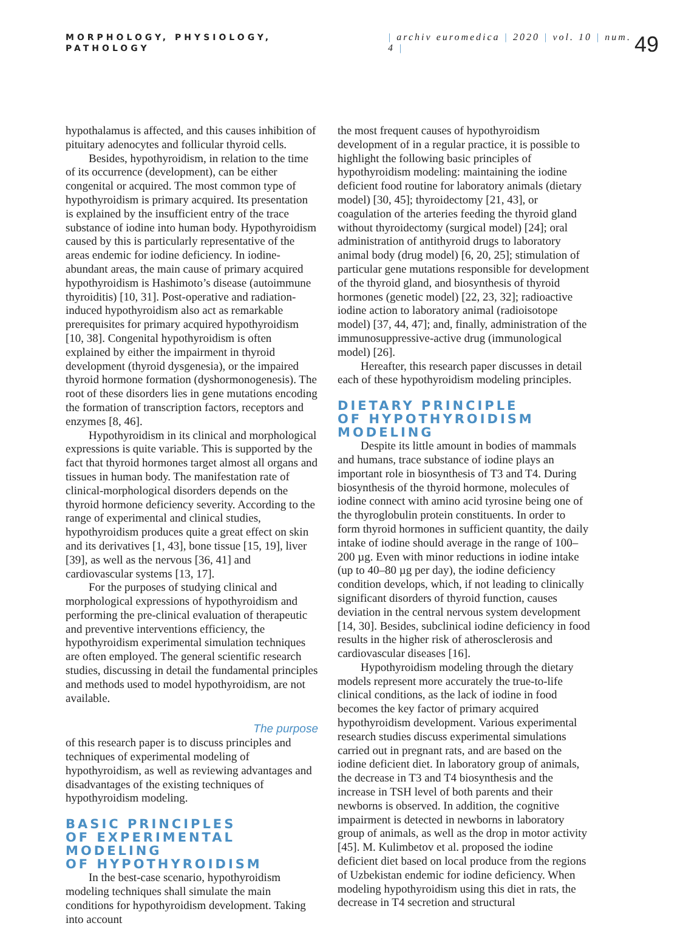MORPHOLOGY, PHYSIOLOGY, PATHOLOGY
| archiv euromedica | 2020 | vol. 10 | num. 4 |
49
hypothalamus is affected, and this causes inhibition of pituitary adenocytes and follicular thyroid cells.
Besides, hypothyroidism, in relation to the time of its occurrence (development), can be either congenital or acquired. The most common type of hypothyroidism is primary acquired. Its presentation is explained by the insufficient entry of the trace substance of iodine into human body. Hypothyroidism caused by this is particularly representative of the areas endemic for iodine deficiency. In iodine-abundant areas, the main cause of primary acquired hypothyroidism is Hashimoto’s disease (autoimmune thyroiditis) [10, 31]. Post-operative and radiation-induced hypothyroidism also act as remarkable prerequisites for primary acquired hypothyroidism [10, 38]. Congenital hypothyroidism is often explained by either the impairment in thyroid development (thyroid dysgenesia), or the impaired thyroid hormone formation (dyshormonogenesis). The root of these disorders lies in gene mutations encoding the formation of transcription factors, receptors and enzymes [8, 46].
Hypothyroidism in its clinical and morphological expressions is quite variable. This is supported by the fact that thyroid hormones target almost all organs and tissues in human body. The manifestation rate of clinical-morphological disorders depends on the thyroid hormone deficiency severity. According to the range of experimental and clinical studies, hypothyroidism produces quite a great effect on skin and its derivatives [1, 43], bone tissue [15, 19], liver [39], as well as the nervous [36, 41] and cardiovascular systems [13, 17].
For the purposes of studying clinical and morphological expressions of hypothyroidism and performing the pre-clinical evaluation of therapeutic and preventive interventions efficiency, the hypothyroidism experimental simulation techniques are often employed. The general scientific research studies, discussing in detail the fundamental principles and methods used to model hypothyroidism, are not available.
The purpose
of this research paper is to discuss principles and techniques of experimental modeling of hypothyroidism, as well as reviewing advantages and disadvantages of the existing techniques of hypothyroidism modeling.
BASIC PRINCIPLES
OF EXPERIMENTAL MODELING
OF HYPOTHYROIDISM
In the best-case scenario, hypothyroidism modeling techniques shall simulate the main conditions for hypothyroidism development. Taking into account
the most frequent causes of hypothyroidism development of in a regular practice, it is possible to highlight the following basic principles of hypothyroidism modeling: maintaining the iodine deficient food routine for laboratory animals (dietary model) [30, 45]; thyroidectomy [21, 43], or coagulation of the arteries feeding the thyroid gland without thyroidectomy (surgical model) [24]; oral administration of antithyroid drugs to laboratory animal body (drug model) [6, 20, 25]; stimulation of particular gene mutations responsible for development of the thyroid gland, and biosynthesis of thyroid hormones (genetic model) [22, 23, 32]; radioactive iodine action to laboratory animal (radioisotope model) [37, 44, 47]; and, finally, administration of the immunosuppressive-active drug (immunological model) [26].
Hereafter, this research paper discusses in detail each of these hypothyroidism modeling principles.
DIETARY PRINCIPLE
OF HYPOTHYROIDISM MODELING
Despite its little amount in bodies of mammals and humans, trace substance of iodine plays an important role in biosynthesis of T3 and T4. During biosynthesis of the thyroid hormone, molecules of iodine connect with amino acid tyrosine being one of the thyroglobulin protein constituents. In order to form thyroid hormones in sufficient quantity, the daily intake of iodine should average in the range of 100–200 µg. Even with minor reductions in iodine intake (up to 40–80 µg per day), the iodine deficiency condition develops, which, if not leading to clinically significant disorders of thyroid function, causes deviation in the central nervous system development [14, 30]. Besides, subclinical iodine deficiency in food results in the higher risk of atherosclerosis and cardiovascular diseases [16].
Hypothyroidism modeling through the dietary models represent more accurately the true-to-life clinical conditions, as the lack of iodine in food becomes the key factor of primary acquired hypothyroidism development. Various experimental research studies discuss experimental simulations carried out in pregnant rats, and are based on the iodine deficient diet. In laboratory group of animals, the decrease in T3 and T4 biosynthesis and the increase in TSH level of both parents and their newborns is observed. In addition, the cognitive impairment is detected in newborns in laboratory group of animals, as well as the drop in motor activity [45]. M. Kulimbetov et al. proposed the iodine deficient diet based on local produce from the regions of Uzbekistan endemic for iodine deficiency. When modeling hypothyroidism using this diet in rats, the decrease in T4 secretion and structural